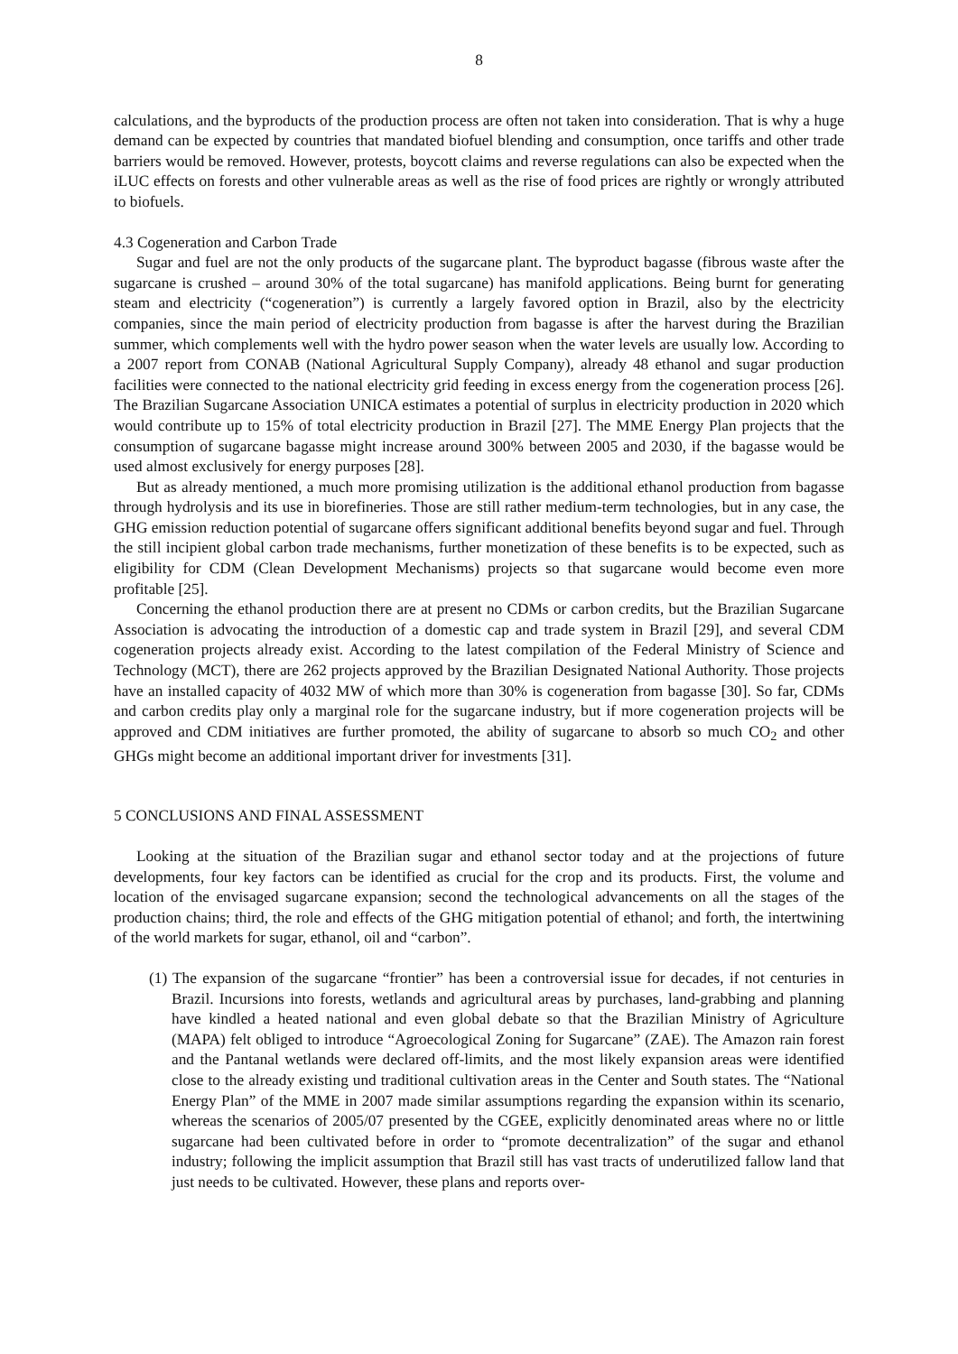8
calculations, and the byproducts of the production process are often not taken into consideration. That is why a huge demand can be expected by countries that mandated biofuel blending and consumption, once tariffs and other trade barriers would be removed. However, protests, boycott claims and reverse regulations can also be expected when the iLUC effects on forests and other vulnerable areas as well as the rise of food prices are rightly or wrongly attributed to biofuels.
4.3 Cogeneration and Carbon Trade
Sugar and fuel are not the only products of the sugarcane plant. The byproduct bagasse (fibrous waste after the sugarcane is crushed – around 30% of the total sugarcane) has manifold applications. Being burnt for generating steam and electricity (“cogeneration”) is currently a largely favored option in Brazil, also by the electricity companies, since the main period of electricity production from bagasse is after the harvest during the Brazilian summer, which complements well with the hydro power season when the water levels are usually low. According to a 2007 report from CONAB (National Agricultural Supply Company), already 48 ethanol and sugar production facilities were connected to the national electricity grid feeding in excess energy from the cogeneration process [26]. The Brazilian Sugarcane Association UNICA estimates a potential of surplus in electricity production in 2020 which would contribute up to 15% of total electricity production in Brazil [27]. The MME Energy Plan projects that the consumption of sugarcane bagasse might increase around 300% between 2005 and 2030, if the bagasse would be used almost exclusively for energy purposes [28].
But as already mentioned, a much more promising utilization is the additional ethanol production from bagasse through hydrolysis and its use in biorefineries. Those are still rather medium-term technologies, but in any case, the GHG emission reduction potential of sugarcane offers significant additional benefits beyond sugar and fuel. Through the still incipient global carbon trade mechanisms, further monetization of these benefits is to be expected, such as eligibility for CDM (Clean Development Mechanisms) projects so that sugarcane would become even more profitable [25].
Concerning the ethanol production there are at present no CDMs or carbon credits, but the Brazilian Sugarcane Association is advocating the introduction of a domestic cap and trade system in Brazil [29], and several CDM cogeneration projects already exist. According to the latest compilation of the Federal Ministry of Science and Technology (MCT), there are 262 projects approved by the Brazilian Designated National Authority. Those projects have an installed capacity of 4032 MW of which more than 30% is cogeneration from bagasse [30]. So far, CDMs and carbon credits play only a marginal role for the sugarcane industry, but if more cogeneration projects will be approved and CDM initiatives are further promoted, the ability of sugarcane to absorb so much CO<sub>2</sub> and other GHGs might become an additional important driver for investments [31].
5 CONCLUSIONS AND FINAL ASSESSMENT
Looking at the situation of the Brazilian sugar and ethanol sector today and at the projections of future developments, four key factors can be identified as crucial for the crop and its products. First, the volume and location of the envisaged sugarcane expansion; second the technological advancements on all the stages of the production chains; third, the role and effects of the GHG mitigation potential of ethanol; and forth, the intertwining of the world markets for sugar, ethanol, oil and “carbon”.
(1) The expansion of the sugarcane “frontier” has been a controversial issue for decades, if not centuries in Brazil. Incursions into forests, wetlands and agricultural areas by purchases, land-grabbing and planning have kindled a heated national and even global debate so that the Brazilian Ministry of Agriculture (MAPA) felt obliged to introduce “Agroecological Zoning for Sugarcane” (ZAE). The Amazon rain forest and the Pantanal wetlands were declared off-limits, and the most likely expansion areas were identified close to the already existing und traditional cultivation areas in the Center and South states. The “National Energy Plan” of the MME in 2007 made similar assumptions regarding the expansion within its scenario, whereas the scenarios of 2005/07 presented by the CGEE, explicitly denominated areas where no or little sugarcane had been cultivated before in order to “promote decentralization” of the sugar and ethanol industry; following the implicit assumption that Brazil still has vast tracts of underutilized fallow land that just needs to be cultivated. However, these plans and reports over-